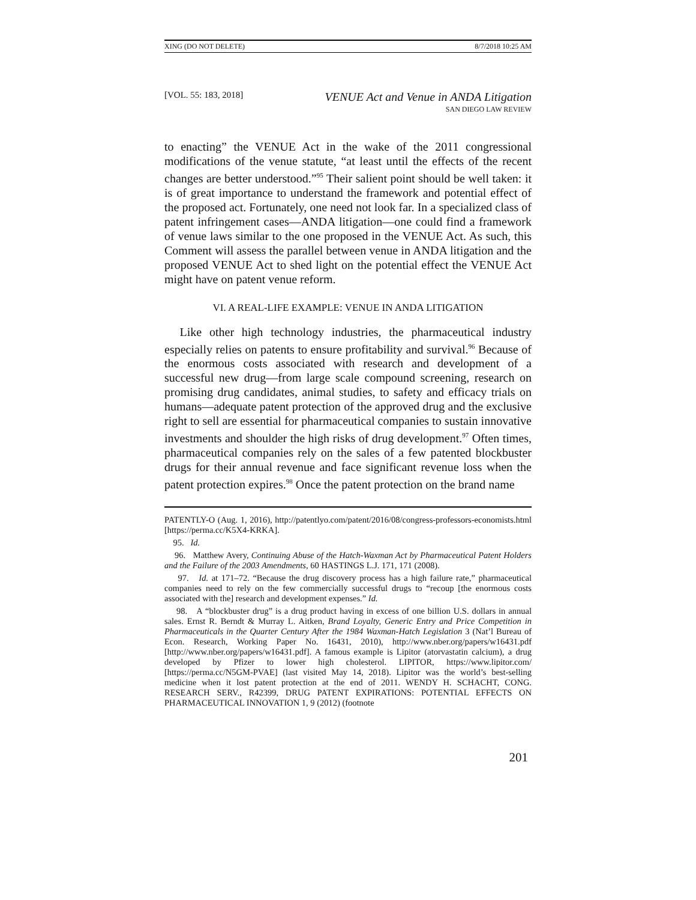XING (DO NOT DELETE) 8/7/2018 10:25 AM
[VOL. 55: 183, 2018] VENUE Act and Venue in ANDA Litigation
SAN DIEGO LAW REVIEW
to enacting” the VENUE Act in the wake of the 2011 congressional modifications of the venue statute, “at least until the effects of the recent changes are better understood.”<sup>95</sup> Their salient point should be well taken: it is of great importance to understand the framework and potential effect of the proposed act. Fortunately, one need not look far. In a specialized class of patent infringement cases—ANDA litigation—one could find a framework of venue laws similar to the one proposed in the VENUE Act. As such, this Comment will assess the parallel between venue in ANDA litigation and the proposed VENUE Act to shed light on the potential effect the VENUE Act might have on patent venue reform.
VI. A REAL-LIFE EXAMPLE: VENUE IN ANDA LITIGATION
Like other high technology industries, the pharmaceutical industry especially relies on patents to ensure profitability and survival.<sup>96</sup> Because of the enormous costs associated with research and development of a successful new drug—from large scale compound screening, research on promising drug candidates, animal studies, to safety and efficacy trials on humans—adequate patent protection of the approved drug and the exclusive right to sell are essential for pharmaceutical companies to sustain innovative investments and shoulder the high risks of drug development.<sup>97</sup> Often times, pharmaceutical companies rely on the sales of a few patented blockbuster drugs for their annual revenue and face significant revenue loss when the patent protection expires.<sup>98</sup> Once the patent protection on the brand name
PATENTLY-O (Aug. 1, 2016), http://patentlyo.com/patent/2016/08/congress-professors-economists.html [https://perma.cc/K5X4-KRKA].
95. Id.
96. Matthew Avery, Continuing Abuse of the Hatch-Waxman Act by Pharmaceutical Patent Holders and the Failure of the 2003 Amendments, 60 HASTINGS L.J. 171, 171 (2008).
97. Id. at 171–72. “Because the drug discovery process has a high failure rate,” pharmaceutical companies need to rely on the few commercially successful drugs to “recoup [the enormous costs associated with the] research and development expenses.” Id.
98. A “blockbuster drug” is a drug product having in excess of one billion U.S. dollars in annual sales. Ernst R. Berndt & Murray L. Aitken, Brand Loyalty, Generic Entry and Price Competition in Pharmaceuticals in the Quarter Century After the 1984 Waxman-Hatch Legislation 3 (Nat’l Bureau of Econ. Research, Working Paper No. 16431, 2010), http://www.nber.org/papers/w16431.pdf [http://www.nber.org/papers/w16431.pdf]. A famous example is Lipitor (atorvastatin calcium), a drug developed by Pfizer to lower high cholesterol. LIPITOR, https://www.lipitor.com/ [https://perma.cc/N5GM-PVAE] (last visited May 14, 2018). Lipitor was the world’s best-selling medicine when it lost patent protection at the end of 2011. WENDY H. SCHACHT, CONG. RESEARCH SERV., R42399, DRUG PATENT EXPIRATIONS: POTENTIAL EFFECTS ON PHARMACEUTICAL INNOVATION 1, 9 (2012) (footnote
201